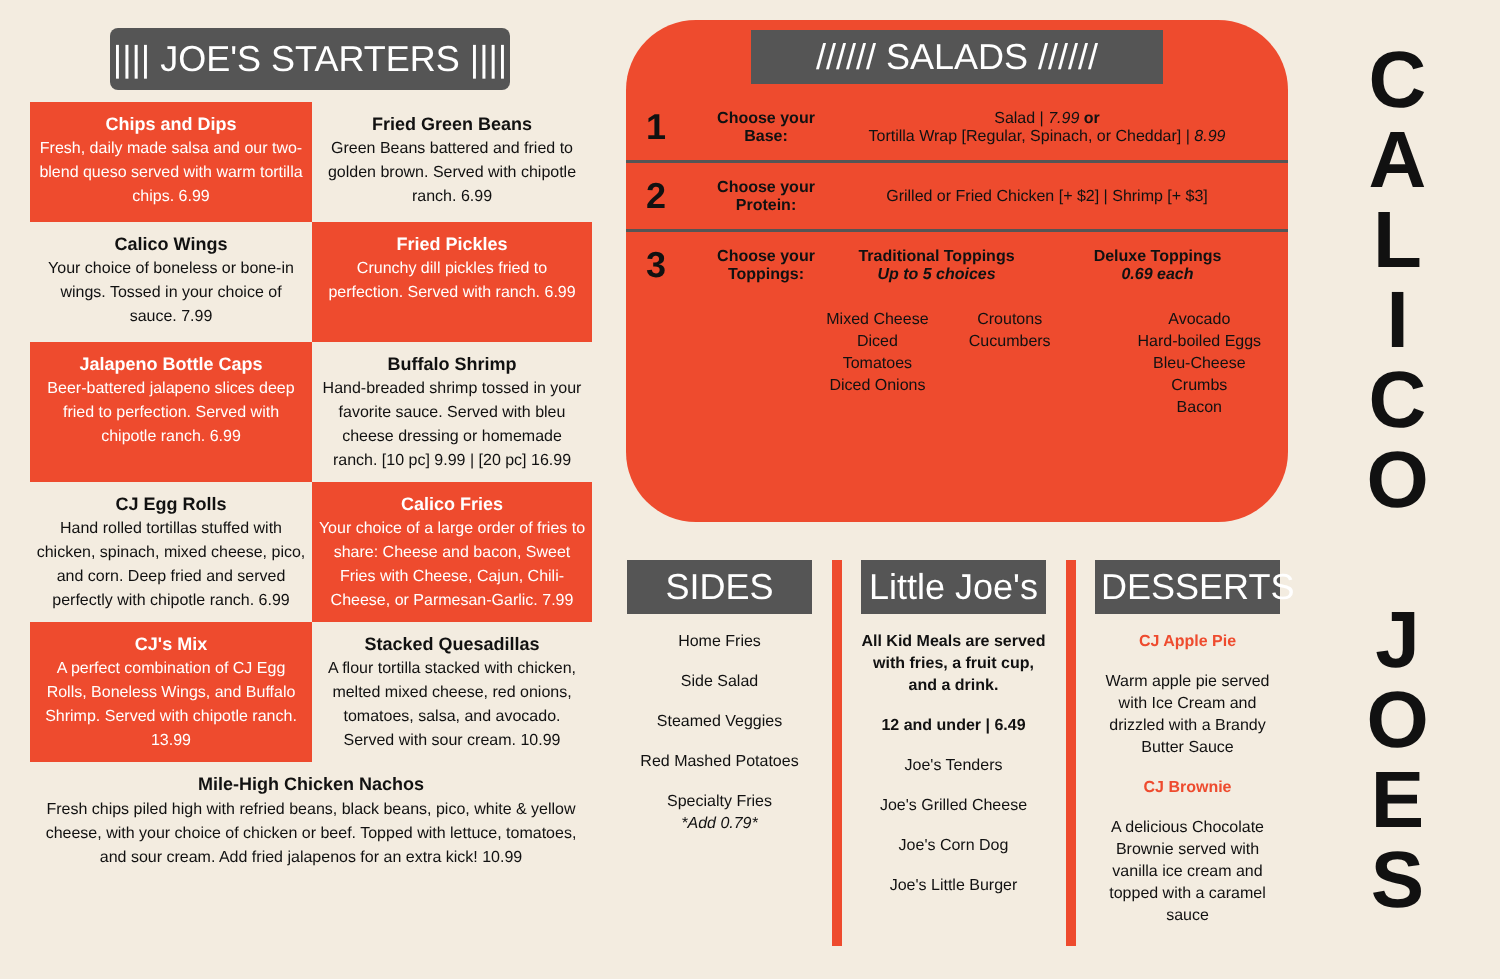|||| JOE'S STARTERS ||||
Chips and Dips
Fresh, daily made salsa and our two-blend queso served with warm tortilla chips. 6.99
Fried Green Beans
Green Beans battered and fried to golden brown. Served with chipotle ranch. 6.99
Calico Wings
Your choice of boneless or bone-in wings. Tossed in your choice of sauce. 7.99
Fried Pickles
Crunchy dill pickles fried to perfection. Served with ranch. 6.99
Jalapeno Bottle Caps
Beer-battered jalapeno slices deep fried to perfection. Served with chipotle ranch. 6.99
Buffalo Shrimp
Hand-breaded shrimp tossed in your favorite sauce. Served with bleu cheese dressing or homemade ranch. [10 pc] 9.99 | [20 pc] 16.99
CJ Egg Rolls
Hand rolled tortillas stuffed with chicken, spinach, mixed cheese, pico, and corn. Deep fried and served perfectly with chipotle ranch. 6.99
Calico Fries
Your choice of a large order of fries to share: Cheese and bacon, Sweet Fries with Cheese, Cajun, Chili-Cheese, or Parmesan-Garlic. 7.99
CJ's Mix
A perfect combination of CJ Egg Rolls, Boneless Wings, and Buffalo Shrimp. Served with chipotle ranch. 13.99
Stacked Quesadillas
A flour tortilla stacked with chicken, melted mixed cheese, red onions, tomatoes, salsa, and avocado. Served with sour cream. 10.99
Mile-High Chicken Nachos
Fresh chips piled high with refried beans, black beans, pico, white & yellow cheese, with your choice of chicken or beef. Topped with lettuce, tomatoes, and sour cream. Add fried jalapenos for an extra kick! 10.99
////// SALADS //////
1 Choose your Base: Salad | 7.99 or
Tortilla Wrap [Regular, Spinach, or Cheddar] | 8.99
2 Choose your Protein: Grilled or Fried Chicken [+ $2] | Shrimp [+ $3]
3 Choose your Toppings: Traditional Toppings
Up to 5 choices Deluxe Toppings
0.69 each
Mixed Cheese
Diced Tomatoes
Diced Onions
Croutons
Cucumbers
Avocado
Hard-boiled Eggs
Bleu-Cheese Crumbs
Bacon
SIDES
Home Fries
Side Salad
Steamed Veggies
Red Mashed Potatoes
Specialty Fries
*Add 0.79*
Little Joe's
All Kid Meals are served with fries, a fruit cup, and a drink.
12 and under | 6.49
Joe's Tenders
Joe's Grilled Cheese
Joe's Corn Dog
Joe's Little Burger
DESSERTS
CJ Apple Pie
Warm apple pie served with Ice Cream and drizzled with a Brandy Butter Sauce
CJ Brownie
A delicious Chocolate Brownie served with vanilla ice cream and topped with a caramel sauce
C
A
L
I
C
O
J
O
E
S